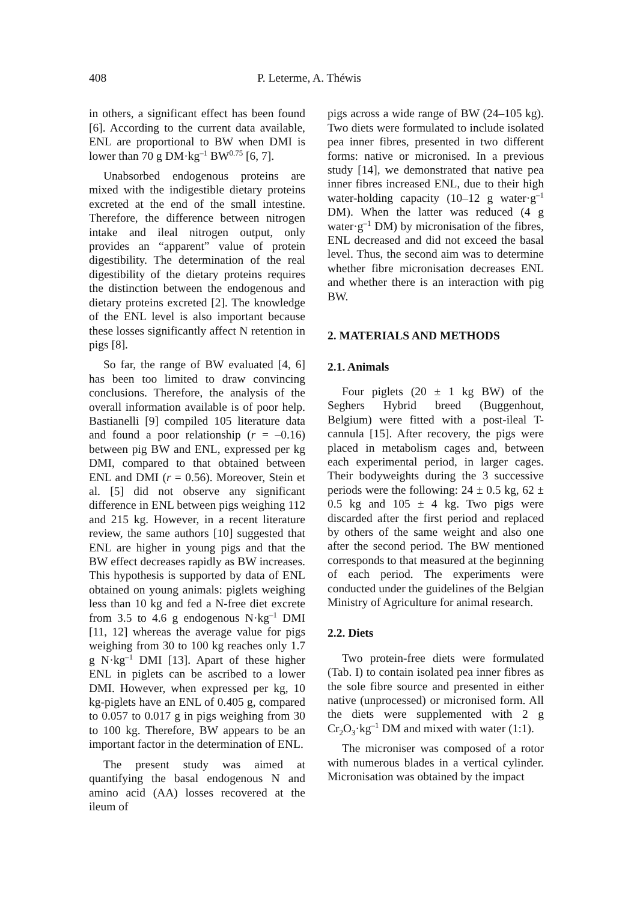408 P. Leterme, A. Théwis
in others, a significant effect has been found [6]. According to the current data available, ENL are proportional to BW when DMI is lower than 70 g DM·kg<sup>–1</sup> BW<sup>0.75</sup> [6, 7].
Unabsorbed endogenous proteins are mixed with the indigestible dietary proteins excreted at the end of the small intestine. Therefore, the difference between nitrogen intake and ileal nitrogen output, only provides an “apparent” value of protein digestibility. The determination of the real digestibility of the dietary proteins requires the distinction between the endogenous and dietary proteins excreted [2]. The knowledge of the ENL level is also important because these losses significantly affect N retention in pigs [8].
So far, the range of BW evaluated [4, 6] has been too limited to draw convincing conclusions. Therefore, the analysis of the overall information available is of poor help. Bastianelli [9] compiled 105 literature data and found a poor relationship (r = –0.16) between pig BW and ENL, expressed per kg DMI, compared to that obtained between ENL and DMI (r = 0.56). Moreover, Stein et al. [5] did not observe any significant difference in ENL between pigs weighing 112 and 215 kg. However, in a recent literature review, the same authors [10] suggested that ENL are higher in young pigs and that the BW effect decreases rapidly as BW increases. This hypothesis is supported by data of ENL obtained on young animals: piglets weighing less than 10 kg and fed a N-free diet excrete from 3.5 to 4.6 g endogenous N·kg<sup>–1</sup> DMI [11, 12] whereas the average value for pigs weighing from 30 to 100 kg reaches only 1.7 g N·kg<sup>–1</sup> DMI [13]. Apart of these higher ENL in piglets can be ascribed to a lower DMI. However, when expressed per kg, 10 kg-piglets have an ENL of 0.405 g, compared to 0.057 to 0.017 g in pigs weighing from 30 to 100 kg. Therefore, BW appears to be an important factor in the determination of ENL.
The present study was aimed at quantifying the basal endogenous N and amino acid (AA) losses recovered at the ileum of
pigs across a wide range of BW (24–105 kg). Two diets were formulated to include isolated pea inner fibres, presented in two different forms: native or micronised. In a previous study [14], we demonstrated that native pea inner fibres increased ENL, due to their high water-holding capacity (10–12 g water·g<sup>–1</sup> DM). When the latter was reduced (4 g water·g<sup>–1</sup> DM) by micronisation of the fibres, ENL decreased and did not exceed the basal level. Thus, the second aim was to determine whether fibre micronisation decreases ENL and whether there is an interaction with pig BW.
2. MATERIALS AND METHODS
2.1. Animals
Four piglets (20 ± 1 kg BW) of the Seghers Hybrid breed (Buggenhout, Belgium) were fitted with a post-ileal T-cannula [15]. After recovery, the pigs were placed in metabolism cages and, between each experimental period, in larger cages. Their bodyweights during the 3 successive periods were the following: 24 ± 0.5 kg, 62 ± 0.5 kg and 105 ± 4 kg. Two pigs were discarded after the first period and replaced by others of the same weight and also one after the second period. The BW mentioned corresponds to that measured at the beginning of each period. The experiments were conducted under the guidelines of the Belgian Ministry of Agriculture for animal research.
2.2. Diets
Two protein-free diets were formulated (Tab. I) to contain isolated pea inner fibres as the sole fibre source and presented in either native (unprocessed) or micronised form. All the diets were supplemented with 2 g Cr<sub>2</sub>O<sub>3</sub>·kg<sup>–1</sup> DM and mixed with water (1:1).
The microniser was composed of a rotor with numerous blades in a vertical cylinder. Micronisation was obtained by the impact